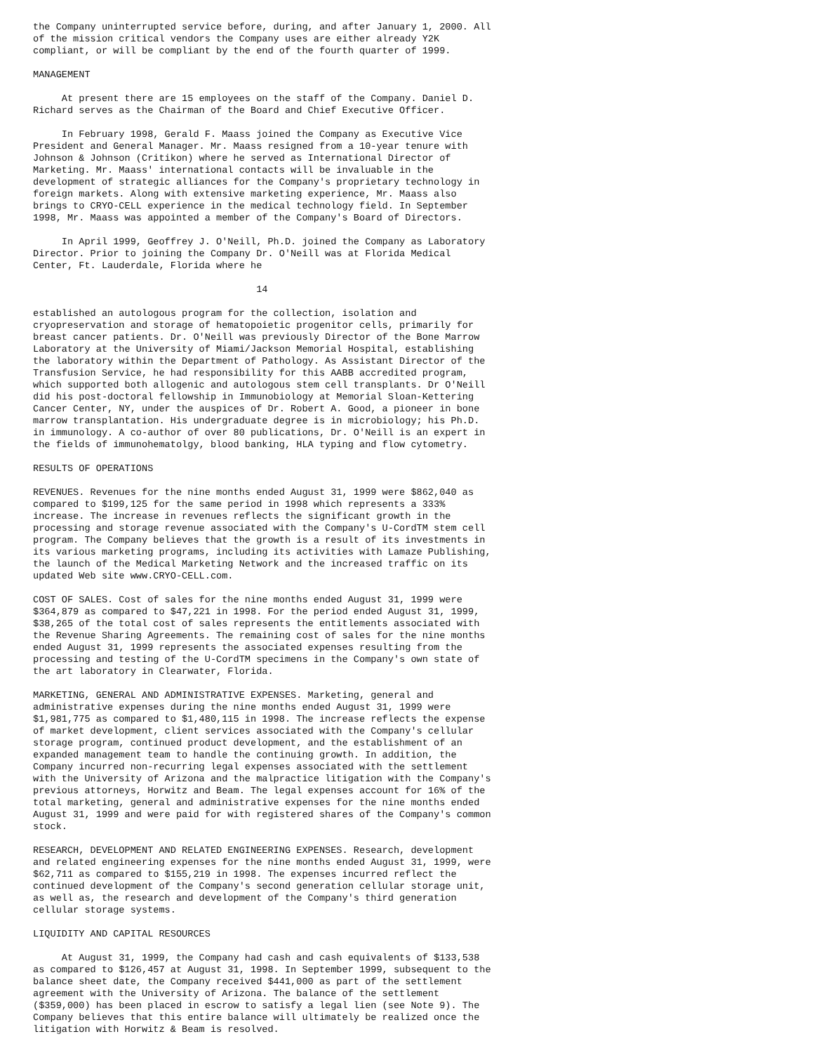the Company uninterrupted service before, during, and after January 1, 2000. All
of the mission critical vendors the Company uses are either already Y2K
compliant, or will be compliant by the end of the fourth quarter of 1999.

MANAGEMENT

     At present there are 15 employees on the staff of the Company. Daniel D.
Richard serves as the Chairman of the Board and Chief Executive Officer.

     In February 1998, Gerald F. Maass joined the Company as Executive Vice
President and General Manager. Mr. Maass resigned from a 10-year tenure with
Johnson & Johnson (Critikon) where he served as International Director of
Marketing. Mr. Maass' international contacts will be invaluable in the
development of strategic alliances for the Company's proprietary technology in
foreign markets. Along with extensive marketing experience, Mr. Maass also
brings to CRYO-CELL experience in the medical technology field. In September
1998, Mr. Maass was appointed a member of the Company's Board of Directors.

     In April 1999, Geoffrey J. O'Neill, Ph.D. joined the Company as Laboratory
Director. Prior to joining the Company Dr. O'Neill was at Florida Medical
Center, Ft. Lauderdale, Florida where he

                                       14

established an autologous program for the collection, isolation and
cryopreservation and storage of hematopoietic progenitor cells, primarily for
breast cancer patients. Dr. O'Neill was previously Director of the Bone Marrow
Laboratory at the University of Miami/Jackson Memorial Hospital, establishing
the laboratory within the Department of Pathology. As Assistant Director of the
Transfusion Service, he had responsibility for this AABB accredited program,
which supported both allogenic and autologous stem cell transplants. Dr O'Neill
did his post-doctoral fellowship in Immunobiology at Memorial Sloan-Kettering
Cancer Center, NY, under the auspices of Dr. Robert A. Good, a pioneer in bone
marrow transplantation. His undergraduate degree is in microbiology; his Ph.D.
in immunology. A co-author of over 80 publications, Dr. O'Neill is an expert in
the fields of immunohematolgy, blood banking, HLA typing and flow cytometry.

RESULTS OF OPERATIONS

REVENUES. Revenues for the nine months ended August 31, 1999 were $862,040 as
compared to $199,125 for the same period in 1998 which represents a 333%
increase. The increase in revenues reflects the significant growth in the
processing and storage revenue associated with the Company's U-CordTM stem cell
program. The Company believes that the growth is a result of its investments in
its various marketing programs, including its activities with Lamaze Publishing,
the launch of the Medical Marketing Network and the increased traffic on its
updated Web site www.CRYO-CELL.com.

COST OF SALES. Cost of sales for the nine months ended August 31, 1999 were
$364,879 as compared to $47,221 in 1998. For the period ended August 31, 1999,
$38,265 of the total cost of sales represents the entitlements associated with
the Revenue Sharing Agreements. The remaining cost of sales for the nine months
ended August 31, 1999 represents the associated expenses resulting from the
processing and testing of the U-CordTM specimens in the Company's own state of
the art laboratory in Clearwater, Florida.

MARKETING, GENERAL AND ADMINISTRATIVE EXPENSES. Marketing, general and
administrative expenses during the nine months ended August 31, 1999 were
$1,981,775 as compared to $1,480,115 in 1998. The increase reflects the expense
of market development, client services associated with the Company's cellular
storage program, continued product development, and the establishment of an
expanded management team to handle the continuing growth. In addition, the
Company incurred non-recurring legal expenses associated with the settlement
with the University of Arizona and the malpractice litigation with the Company's
previous attorneys, Horwitz and Beam. The legal expenses account for 16% of the
total marketing, general and administrative expenses for the nine months ended
August 31, 1999 and were paid for with registered shares of the Company's common
stock.

RESEARCH, DEVELOPMENT AND RELATED ENGINEERING EXPENSES. Research, development
and related engineering expenses for the nine months ended August 31, 1999, were
$62,711 as compared to $155,219 in 1998. The expenses incurred reflect the
continued development of the Company's second generation cellular storage unit,
as well as, the research and development of the Company's third generation
cellular storage systems.

LIQUIDITY AND CAPITAL RESOURCES

     At August 31, 1999, the Company had cash and cash equivalents of $133,538
as compared to $126,457 at August 31, 1998. In September 1999, subsequent to the
balance sheet date, the Company received $441,000 as part of the settlement
agreement with the University of Arizona. The balance of the settlement
($359,000) has been placed in escrow to satisfy a legal lien (see Note 9). The
Company believes that this entire balance will ultimately be realized once the
litigation with Horwitz & Beam is resolved.